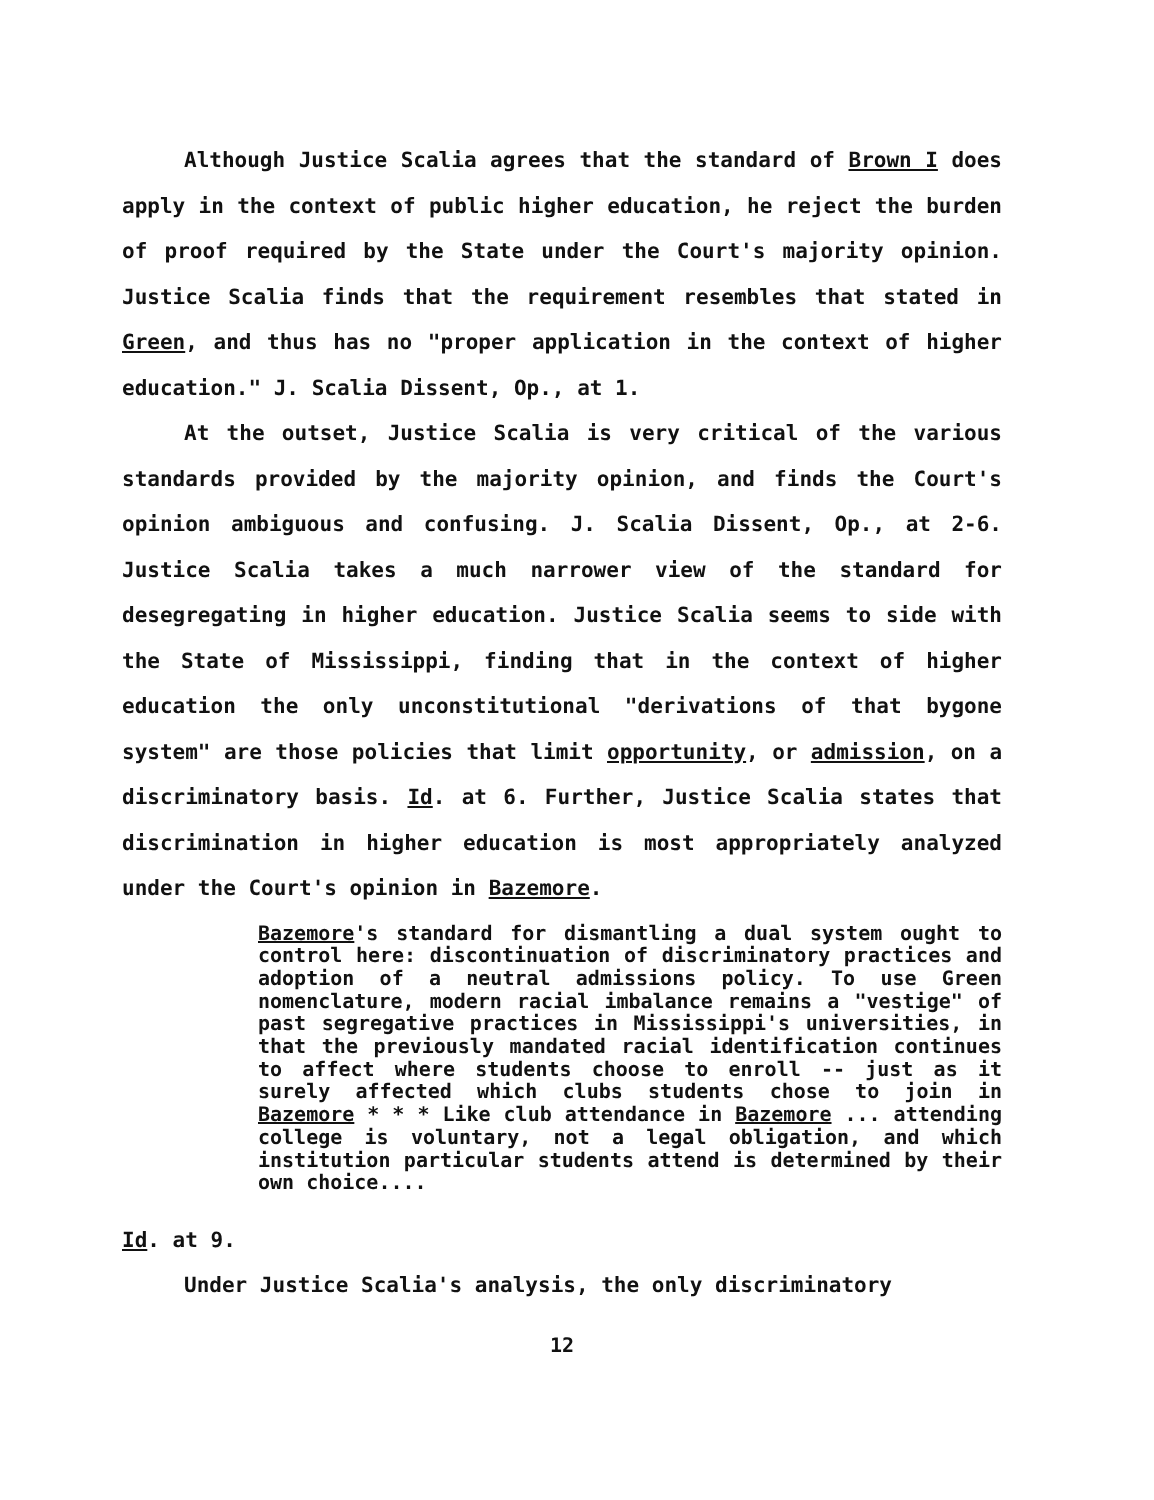Although Justice Scalia agrees that the standard of Brown I does apply in the context of public higher education, he reject the burden of proof required by the State under the Court's majority opinion. Justice Scalia finds that the requirement resembles that stated in Green, and thus has no "proper application in the context of higher education." J. Scalia Dissent, Op., at 1.
At the outset, Justice Scalia is very critical of the various standards provided by the majority opinion, and finds the Court's opinion ambiguous and confusing. J. Scalia Dissent, Op., at 2-6. Justice Scalia takes a much narrower view of the standard for desegregating in higher education. Justice Scalia seems to side with the State of Mississippi, finding that in the context of higher education the only unconstitutional "derivations of that bygone system" are those policies that limit opportunity, or admission, on a discriminatory basis. Id. at 6. Further, Justice Scalia states that discrimination in higher education is most appropriately analyzed under the Court's opinion in Bazemore.
Bazemore's standard for dismantling a dual system ought to control here: discontinuation of discriminatory practices and adoption of a neutral admissions policy. To use Green nomenclature, modern racial imbalance remains a "vestige" of past segregative practices in Mississippi's universities, in that the previously mandated racial identification continues to affect where students choose to enroll -- just as it surely affected which clubs students chose to join in Bazemore * * * Like club attendance in Bazemore ... attending college is voluntary, not a legal obligation, and which institution particular students attend is determined by their own choice....
Id. at 9.
Under Justice Scalia's analysis, the only discriminatory
12